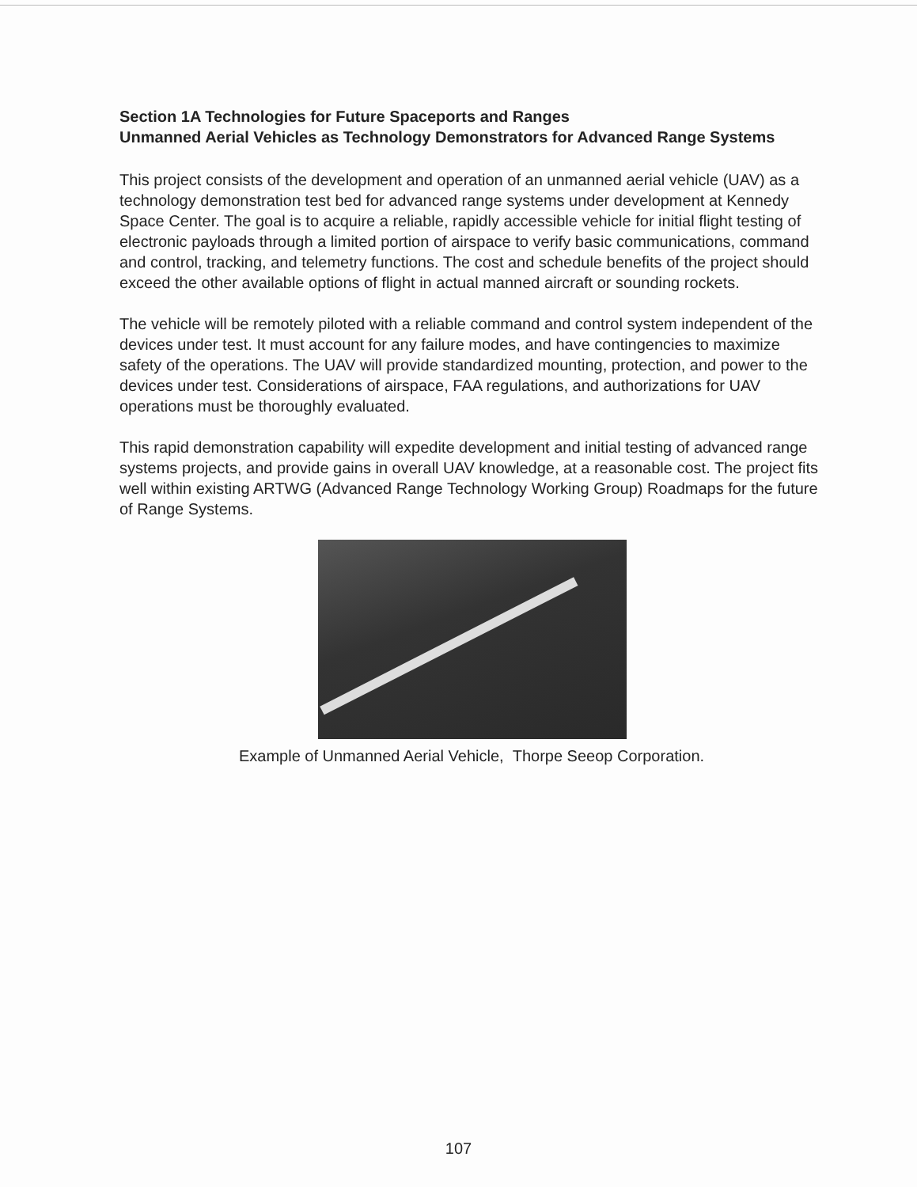Section 1A Technologies for Future Spaceports and Ranges
Unmanned Aerial Vehicles as Technology Demonstrators for Advanced Range Systems
This project consists of the development and operation of an unmanned aerial vehicle (UAV) as a technology demonstration test bed for advanced range systems under development at Kennedy Space Center. The goal is to acquire a reliable, rapidly accessible vehicle for initial flight testing of electronic payloads through a limited portion of airspace to verify basic communications, command and control, tracking, and telemetry functions. The cost and schedule benefits of the project should exceed the other available options of flight in actual manned aircraft or sounding rockets.
The vehicle will be remotely piloted with a reliable command and control system independent of the devices under test. It must account for any failure modes, and have contingencies to maximize safety of the operations. The UAV will provide standardized mounting, protection, and power to the devices under test. Considerations of airspace, FAA regulations, and authorizations for UAV operations must be thoroughly evaluated.
This rapid demonstration capability will expedite development and initial testing of advanced range systems projects, and provide gains in overall UAV knowledge, at a reasonable cost. The project fits well within existing ARTWG (Advanced Range Technology Working Group) Roadmaps for the future of Range Systems.
Example of Unmanned Aerial Vehicle, Thorpe Seeop Corporation.
107